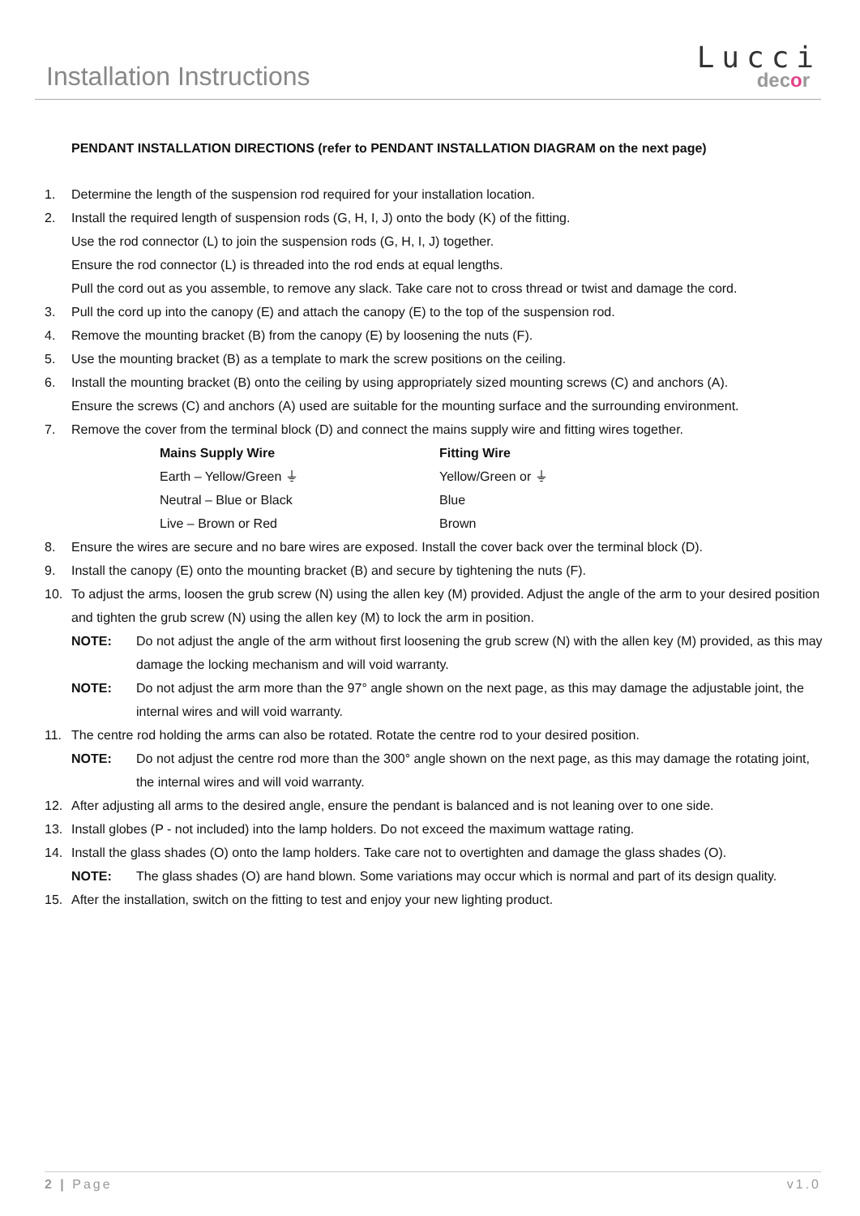Installation Instructions
Lucci
decor
PENDANT INSTALLATION DIRECTIONS (refer to PENDANT INSTALLATION DIAGRAM on the next page)
1. Determine the length of the suspension rod required for your installation location.
2. Install the required length of suspension rods (G, H, I, J) onto the body (K) of the fitting.
Use the rod connector (L) to join the suspension rods (G, H, I, J) together.
Ensure the rod connector (L) is threaded into the rod ends at equal lengths.
Pull the cord out as you assemble, to remove any slack. Take care not to cross thread or twist and damage the cord.
3. Pull the cord up into the canopy (E) and attach the canopy (E) to the top of the suspension rod.
4. Remove the mounting bracket (B) from the canopy (E) by loosening the nuts (F).
5. Use the mounting bracket (B) as a template to mark the screw positions on the ceiling.
6. Install the mounting bracket (B) onto the ceiling by using appropriately sized mounting screws (C) and anchors (A).
Ensure the screws (C) and anchors (A) used are suitable for the mounting surface and the surrounding environment.
7. Remove the cover from the terminal block (D) and connect the mains supply wire and fitting wires together.
| Mains Supply Wire | Fitting Wire |
| --- | --- |
| Earth – Yellow/Green ⏚ | Yellow/Green or ⏚ |
| Neutral – Blue or Black | Blue |
| Live – Brown or Red | Brown |
8. Ensure the wires are secure and no bare wires are exposed. Install the cover back over the terminal block (D).
9. Install the canopy (E) onto the mounting bracket (B) and secure by tightening the nuts (F).
10. To adjust the arms, loosen the grub screw (N) using the allen key (M) provided. Adjust the angle of the arm to your desired position and tighten the grub screw (N) using the allen key (M) to lock the arm in position.
NOTE: Do not adjust the angle of the arm without first loosening the grub screw (N) with the allen key (M) provided, as this may damage the locking mechanism and will void warranty.
NOTE: Do not adjust the arm more than the 97° angle shown on the next page, as this may damage the adjustable joint, the internal wires and will void warranty.
11. The centre rod holding the arms can also be rotated. Rotate the centre rod to your desired position.
NOTE: Do not adjust the centre rod more than the 300° angle shown on the next page, as this may damage the rotating joint, the internal wires and will void warranty.
12. After adjusting all arms to the desired angle, ensure the pendant is balanced and is not leaning over to one side.
13. Install globes (P - not included) into the lamp holders. Do not exceed the maximum wattage rating.
14. Install the glass shades (O) onto the lamp holders. Take care not to overtighten and damage the glass shades (O).
NOTE: The glass shades (O) are hand blown. Some variations may occur which is normal and part of its design quality.
15. After the installation, switch on the fitting to test and enjoy your new lighting product.
2 | Page v1.0